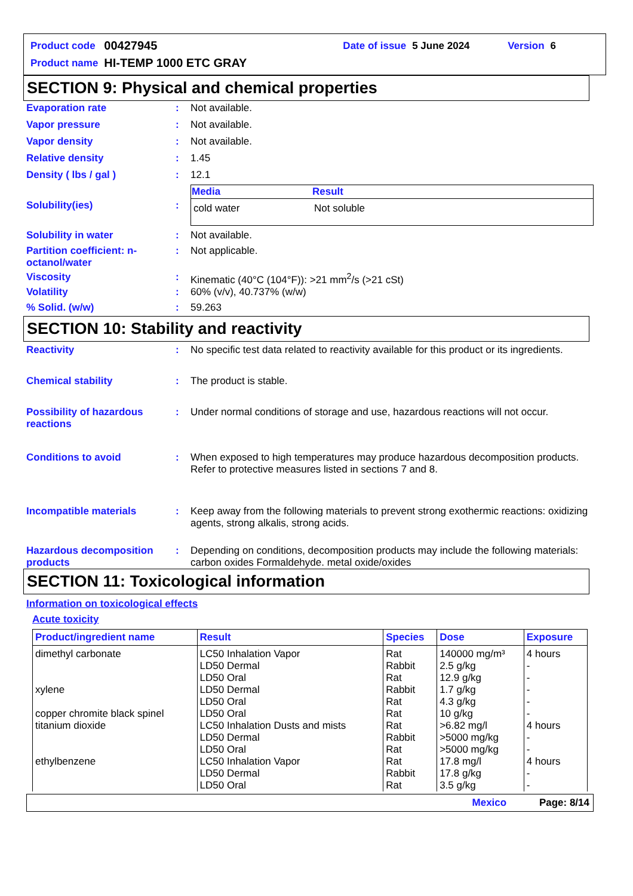| Product code | 00427945 | Date of issue | 5 June 2024 | Version | 6 |
| Product name | HI-TEMP 1000 ETC GRAY | | | | |
SECTION 9: Physical and chemical properties
Evaporation rate : Not available.
Vapor pressure : Not available.
Vapor density : Not available.
Relative density : 1.45
Density ( lbs / gal ) : 12.1
Solubility(ies) :
| Media | Result |
| --- | --- |
| cold water | Not soluble |
Solubility in water : Not available.
Partition coefficient: n-octanol/water
: Not applicable.
Viscosity : Kinematic (40°C (104°F)): >21 mm<sup>2</sup>/s (>21 cSt)
Volatility : 60% (v/v), 40.737% (w/w)
% Solid. (w/w) : 59.263
SECTION 10: Stability and reactivity
Reactivity : No specific test data related to reactivity available for this product or its ingredients.
Chemical stability : The product is stable.
Possibility of hazardous reactions
: Under normal conditions of storage and use, hazardous reactions will not occur.
Conditions to avoid : When exposed to high temperatures may produce hazardous decomposition products.
Refer to protective measures listed in sections 7 and 8.
Incompatible materials : Keep away from the following materials to prevent strong exothermic reactions: oxidizing agents, strong alkalis, strong acids.
Hazardous decomposition products
: Depending on conditions, decomposition products may include the following materials: carbon oxides Formaldehyde. metal oxide/oxides
SECTION 11: Toxicological information
Information on toxicological effects
Acute toxicity
| Product/ingredient name | Result | Species | Dose | Exposure |
| --- | --- | --- | --- | --- |
| dimethyl carbonate | LC50 Inhalation Vapor | Rat | 140000 mg/m³ | 4 hours |
| | LD50 Dermal | Rabbit | 2.5 g/kg | - |
| | LD50 Oral | Rat | 12.9 g/kg | - |
| xylene | LD50 Dermal | Rabbit | 1.7 g/kg | - |
| | LD50 Oral | Rat | 4.3 g/kg | - |
| copper chromite black spinel | LD50 Oral | Rat | 10 g/kg | - |
| titanium dioxide | LC50 Inhalation Dusts and mists | Rat | >6.82 mg/l | 4 hours |
| | LD50 Dermal | Rabbit | >5000 mg/kg | - |
| | LD50 Oral | Rat | >5000 mg/kg | - |
| ethylbenzene | LC50 Inhalation Vapor | Rat | 17.8 mg/l | 4 hours |
| | LD50 Dermal | Rabbit | 17.8 g/kg | - |
| | LD50 Oral | Rat | 3.5 g/kg | - |
Mexico Page: 8/14